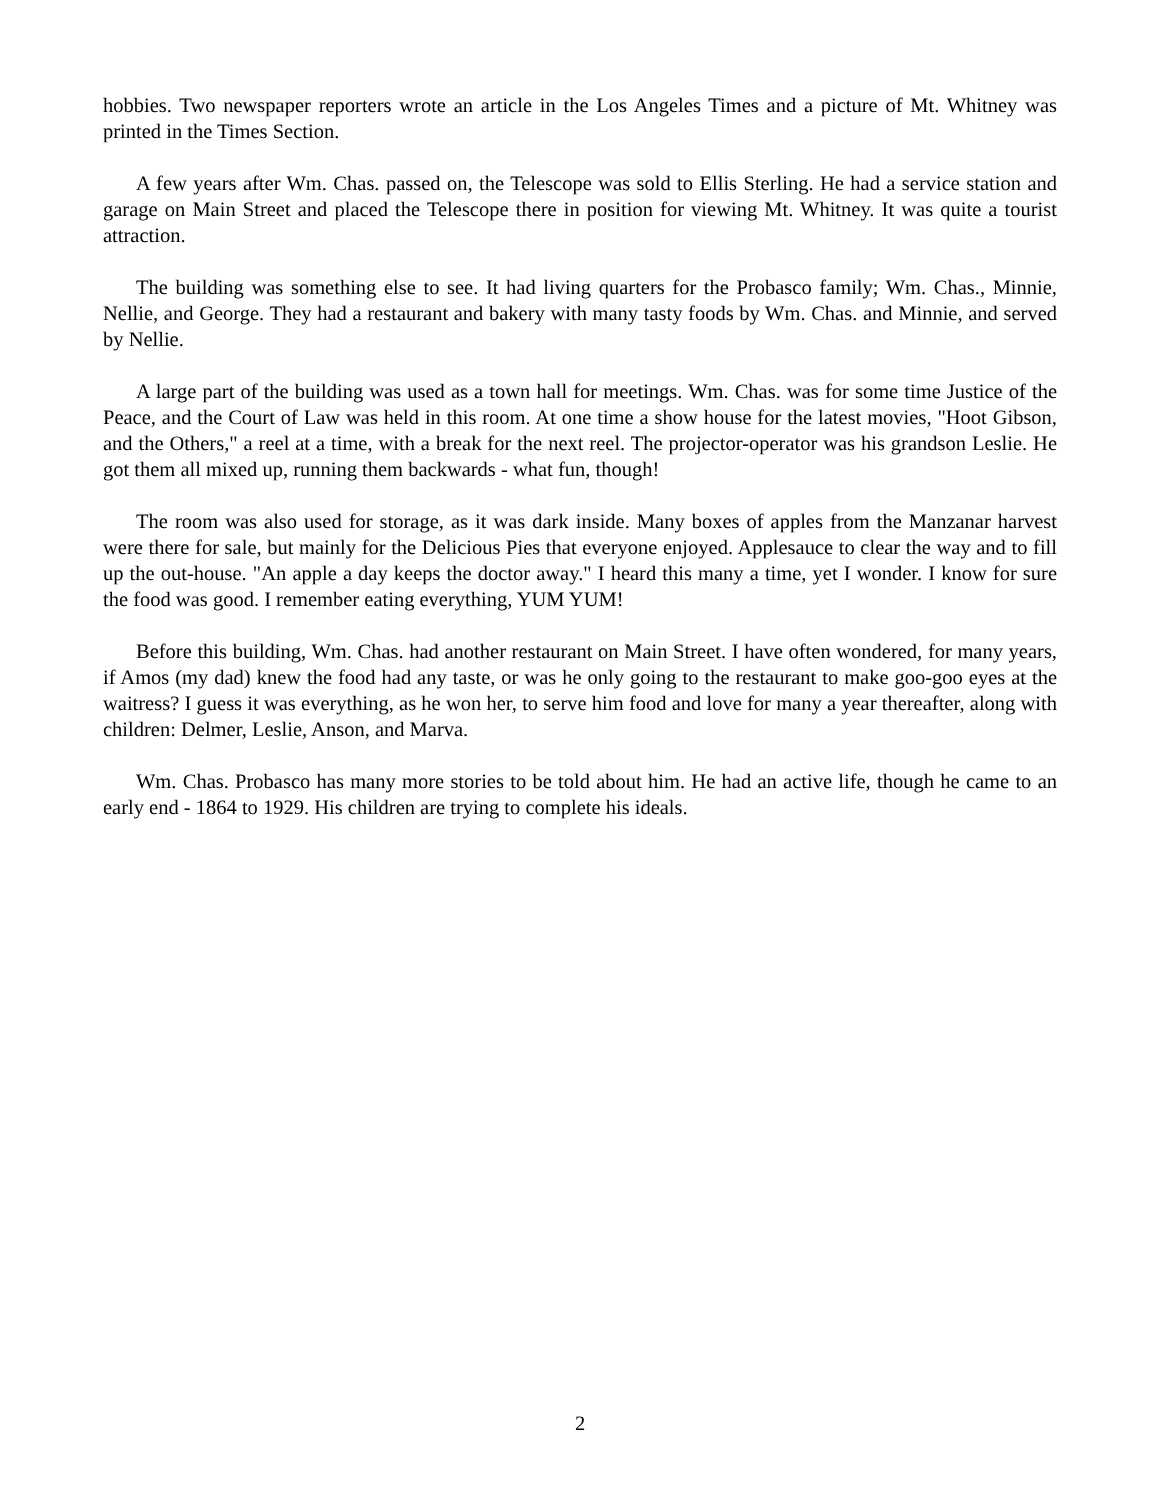hobbies. Two newspaper reporters wrote an article in the Los Angeles Times and a picture of Mt. Whitney was printed in the Times Section.
A few years after Wm. Chas. passed on, the Telescope was sold to Ellis Sterling. He had a service station and garage on Main Street and placed the Telescope there in position for viewing Mt. Whitney. It was quite a tourist attraction.
The building was something else to see. It had living quarters for the Probasco family; Wm. Chas., Minnie, Nellie, and George. They had a restaurant and bakery with many tasty foods by Wm. Chas. and Minnie, and served by Nellie.
A large part of the building was used as a town hall for meetings. Wm. Chas. was for some time Justice of the Peace, and the Court of Law was held in this room. At one time a show house for the latest movies, "Hoot Gibson, and the Others," a reel at a time, with a break for the next reel. The projector-operator was his grandson Leslie. He got them all mixed up, running them backwards - what fun, though!
The room was also used for storage, as it was dark inside. Many boxes of apples from the Manzanar harvest were there for sale, but mainly for the Delicious Pies that everyone enjoyed. Applesauce to clear the way and to fill up the out-house. "An apple a day keeps the doctor away." I heard this many a time, yet I wonder. I know for sure the food was good. I remember eating everything, YUM YUM!
Before this building, Wm. Chas. had another restaurant on Main Street. I have often wondered, for many years, if Amos (my dad) knew the food had any taste, or was he only going to the restaurant to make goo-goo eyes at the waitress? I guess it was everything, as he won her, to serve him food and love for many a year thereafter, along with children: Delmer, Leslie, Anson, and Marva.
Wm. Chas. Probasco has many more stories to be told about him. He had an active life, though he came to an early end - 1864 to 1929. His children are trying to complete his ideals.
2